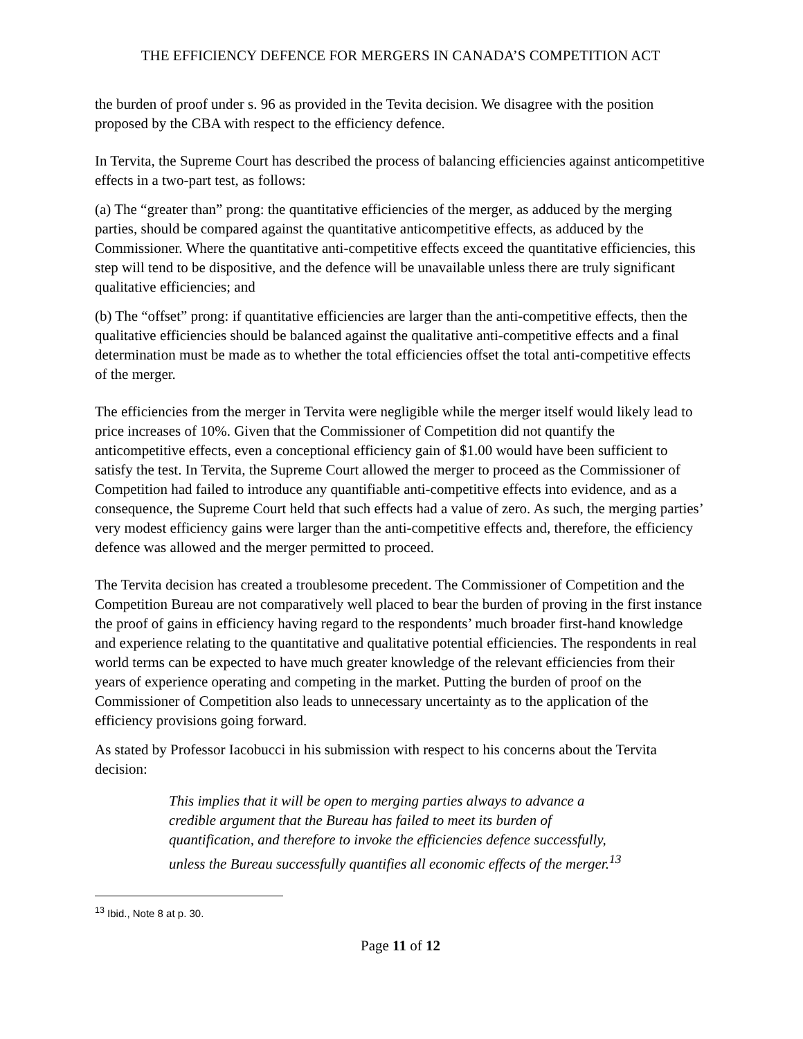THE EFFICIENCY DEFENCE FOR MERGERS IN CANADA’S COMPETITION ACT
the burden of proof under s. 96 as provided in the Tevita decision. We disagree with the position proposed by the CBA with respect to the efficiency defence.
In Tervita, the Supreme Court has described the process of balancing efficiencies against anticompetitive effects in a two-part test, as follows:
(a) The “greater than” prong: the quantitative efficiencies of the merger, as adduced by the merging parties, should be compared against the quantitative anticompetitive effects, as adduced by the Commissioner. Where the quantitative anti-competitive effects exceed the quantitative efficiencies, this step will tend to be dispositive, and the defence will be unavailable unless there are truly significant qualitative efficiencies; and
(b) The “offset” prong: if quantitative efficiencies are larger than the anti-competitive effects, then the qualitative efficiencies should be balanced against the qualitative anti-competitive effects and a final determination must be made as to whether the total efficiencies offset the total anti-competitive effects of the merger.
The efficiencies from the merger in Tervita were negligible while the merger itself would likely lead to price increases of 10%. Given that the Commissioner of Competition did not quantify the anticompetitive effects, even a conceptional efficiency gain of $1.00 would have been sufficient to satisfy the test. In Tervita, the Supreme Court allowed the merger to proceed as the Commissioner of Competition had failed to introduce any quantifiable anti-competitive effects into evidence, and as a consequence, the Supreme Court held that such effects had a value of zero. As such, the merging parties’ very modest efficiency gains were larger than the anti-competitive effects and, therefore, the efficiency defence was allowed and the merger permitted to proceed.
The Tervita decision has created a troublesome precedent. The Commissioner of Competition and the Competition Bureau are not comparatively well placed to bear the burden of proving in the first instance the proof of gains in efficiency having regard to the respondents’ much broader first-hand knowledge and experience relating to the quantitative and qualitative potential efficiencies. The respondents in real world terms can be expected to have much greater knowledge of the relevant efficiencies from their years of experience operating and competing in the market. Putting the burden of proof on the Commissioner of Competition also leads to unnecessary uncertainty as to the application of the efficiency provisions going forward.
As stated by Professor Iacobucci in his submission with respect to his concerns about the Tervita decision:
This implies that it will be open to merging parties always to advance a credible argument that the Bureau has failed to meet its burden of quantification, and therefore to invoke the efficiencies defence successfully, unless the Bureau successfully quantifies all economic effects of the merger.<sup>13</sup>
<sup>13</sup> Ibid., Note 8 at p. 30.
Page 11 of 12